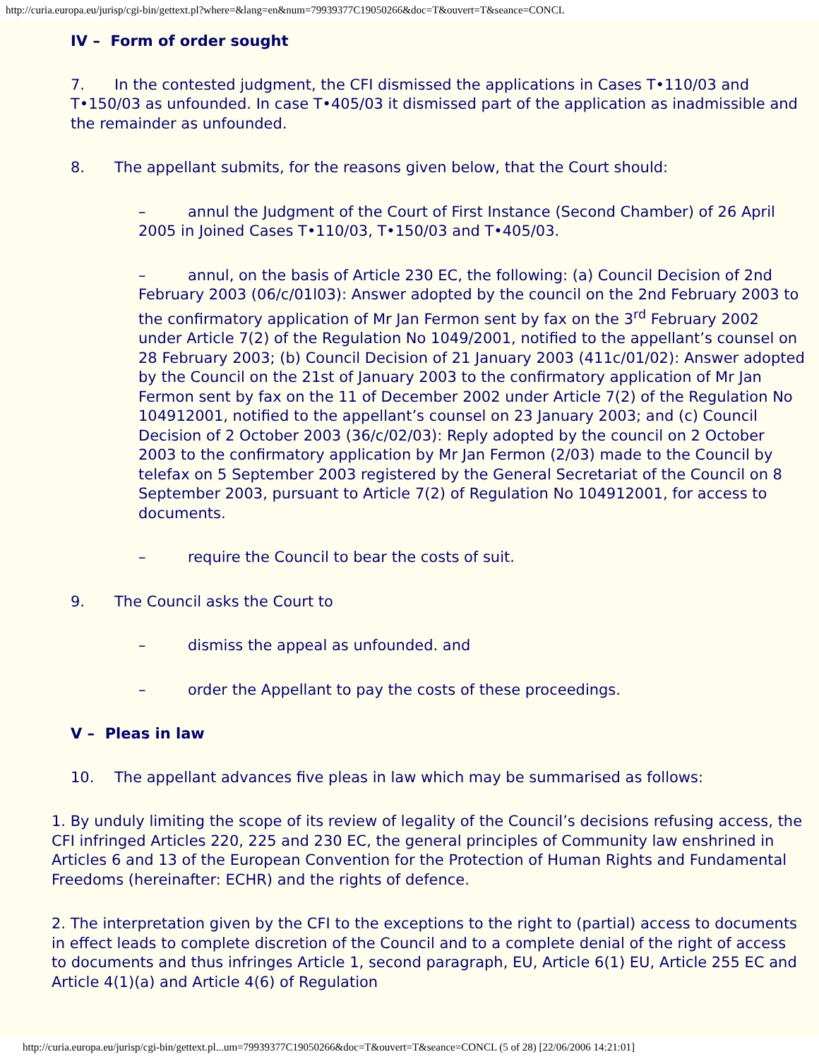http://curia.europa.eu/jurisp/cgi-bin/gettext.pl?where=&lang=en&num=79939377C19050266&doc=T&ouvert=T&seance=CONCL
IV – Form of order sought
7. In the contested judgment, the CFI dismissed the applications in Cases T•110/03 and T•150/03 as unfounded. In case T•405/03 it dismissed part of the application as inadmissible and the remainder as unfounded.
8. The appellant submits, for the reasons given below, that the Court should:
– annul the Judgment of the Court of First Instance (Second Chamber) of 26 April 2005 in Joined Cases T•110/03, T•150/03 and T•405/03.
– annul, on the basis of Article 230 EC, the following: (a) Council Decision of 2nd February 2003 (06/c/01l03): Answer adopted by the council on the 2nd February 2003 to the confirmatory application of Mr Jan Fermon sent by fax on the 3<sup>rd</sup> February 2002 under Article 7(2) of the Regulation No 1049/2001, notified to the appellant’s counsel on 28 February 2003; (b) Council Decision of 21 January 2003 (411c/01/02): Answer adopted by the Council on the 21st of January 2003 to the confirmatory application of Mr Jan Fermon sent by fax on the 11 of December 2002 under Article 7(2) of the Regulation No 104912001, notified to the appellant’s counsel on 23 January 2003; and (c) Council Decision of 2 October 2003 (36/c/02/03): Reply adopted by the council on 2 October 2003 to the confirmatory application by Mr Jan Fermon (2/03) made to the Council by telefax on 5 September 2003 registered by the General Secretariat of the Council on 8 September 2003, pursuant to Article 7(2) of Regulation No 104912001, for access to documents.
– require the Council to bear the costs of suit.
9. The Council asks the Court to
– dismiss the appeal as unfounded. and
– order the Appellant to pay the costs of these proceedings.
V – Pleas in law
10. The appellant advances five pleas in law which may be summarised as follows:
1. By unduly limiting the scope of its review of legality of the Council’s decisions refusing access, the CFI infringed Articles 220, 225 and 230 EC, the general principles of Community law enshrined in Articles 6 and 13 of the European Convention for the Protection of Human Rights and Fundamental Freedoms (hereinafter: ECHR) and the rights of defence.
2. The interpretation given by the CFI to the exceptions to the right to (partial) access to documents in effect leads to complete discretion of the Council and to a complete denial of the right of access to documents and thus infringes Article 1, second paragraph, EU, Article 6(1) EU, Article 255 EC and Article 4(1)(a) and Article 4(6) of Regulation
http://curia.europa.eu/jurisp/cgi-bin/gettext.pl...um=79939377C19050266&doc=T&ouvert=T&seance=CONCL (5 of 28) [22/06/2006 14:21:01]